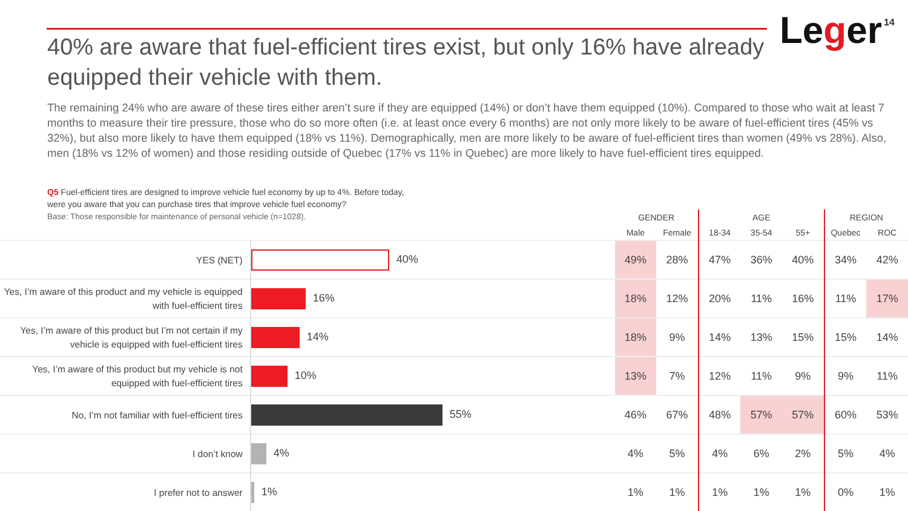40% are aware that fuel-efficient tires exist, but only 16% have already equipped their vehicle with them.
Leger 14
The remaining 24% who are aware of these tires either aren’t sure if they are equipped (14%) or don’t have them equipped (10%). Compared to those who wait at least 7 months to measure their tire pressure, those who do so more often (i.e. at least once every 6 months) are not only more likely to be aware of fuel-efficient tires (45% vs 32%), but also more likely to have them equipped (18% vs 11%). Demographically, men are more likely to be aware of fuel-efficient tires than women (49% vs 28%). Also, men (18% vs 12% of women) and those residing outside of Quebec (17% vs 11% in Quebec) are more likely to have fuel-efficient tires equipped.
Q5 Fuel-efficient tires are designed to improve vehicle fuel economy by up to 4%. Before today,
were you aware that you can purchase tires that improve vehicle fuel economy?
Base: Those responsible for maintenance of personal vehicle (n=1028).
| | | GENDER | | AGE | | | REGION | |
| --- | --- | --- | --- | --- | --- | --- | --- | --- |
| | | Male | Female | 18-34 | 35-54 | 55+ | Quebec | ROC |
| YES (NET) | 40% | 49% | 28% | 47% | 36% | 40% | 34% | 42% |
| Yes, I’m aware of this product and my vehicle is equipped with fuel-efficient tires | 16% | 18% | 12% | 20% | 11% | 16% | 11% | 17% |
| Yes, I’m aware of this product but I’m not certain if my vehicle is equipped with fuel-efficient tires | 14% | 18% | 9% | 14% | 13% | 15% | 15% | 14% |
| Yes, I’m aware of this product but my vehicle is not equipped with fuel-efficient tires | 10% | 13% | 7% | 12% | 11% | 9% | 9% | 11% |
| No, I’m not familiar with fuel-efficient tires | 55% | 46% | 67% | 48% | 57% | 57% | 60% | 53% |
| I don’t know | 4% | 4% | 5% | 4% | 6% | 2% | 5% | 4% |
| I prefer not to answer | 1% | 1% | 1% | 1% | 1% | 1% | 0% | 1% |